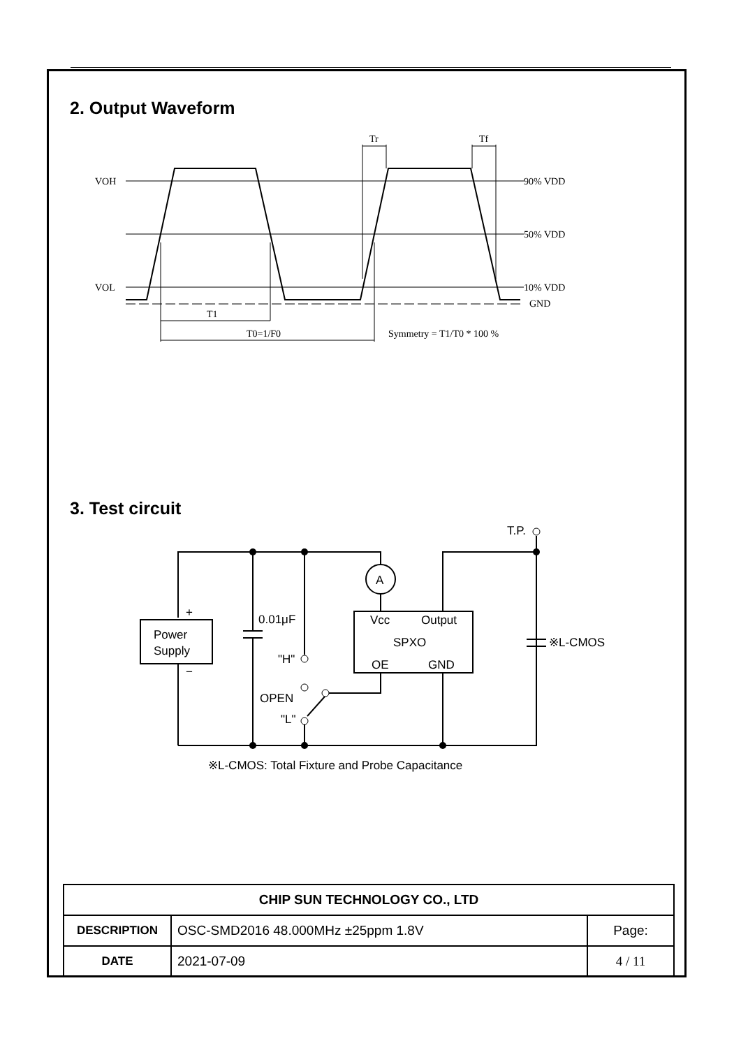2. Output Waveform
VOH
VOL
90% VDD
50% VDD
10% VDD
GND
T1
T0=1/F0
Symmetry = T1/T0 * 100 %
Tr
Tf
3. Test circuit
A
+
−
Power
Supply
0.01μF
"H"
Vcc
Output
SPXO
OE
GND
OPEN
"L"
T.P.
※L-CMOS
※L-CMOS: Total Fixture and Probe Capacitance
| CHIP SUN TECHNOLOGY CO., LTD | | |
| --- | --- | --- |
| DESCRIPTION | OSC-SMD2016 48.000MHz ±25ppm 1.8V | Page: |
| DATE | 2021-07-09 | 4 / 11 |